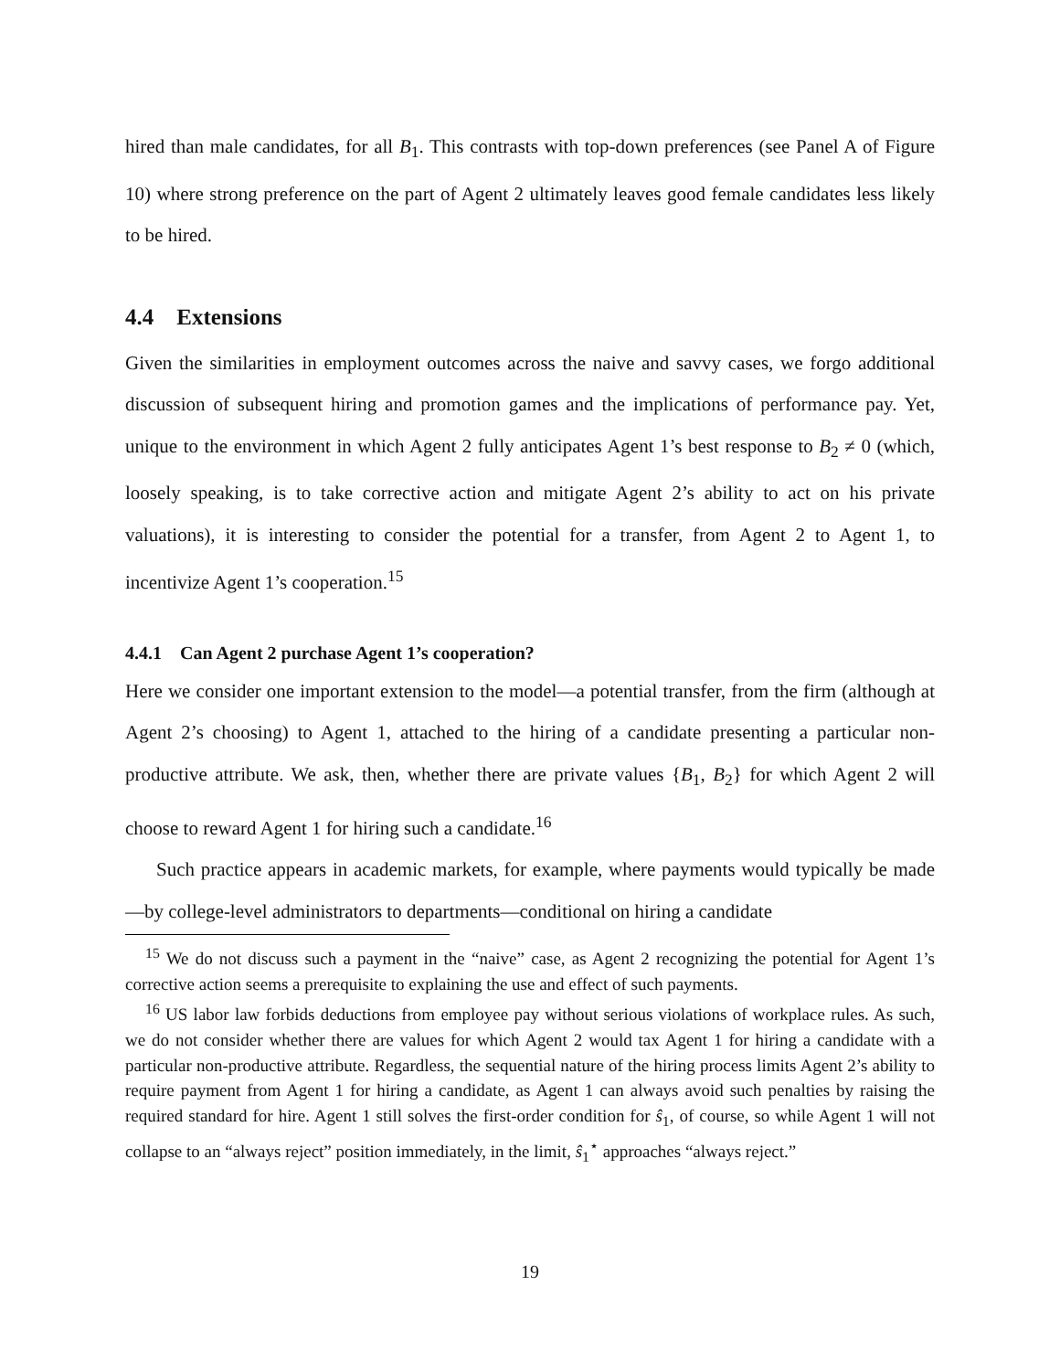hired than male candidates, for all B<sub>1</sub>. This contrasts with top-down preferences (see Panel A of Figure 10) where strong preference on the part of Agent 2 ultimately leaves good female candidates less likely to be hired.
4.4 Extensions
Given the similarities in employment outcomes across the naive and savvy cases, we forgo additional discussion of subsequent hiring and promotion games and the implications of performance pay. Yet, unique to the environment in which Agent 2 fully anticipates Agent 1’s best response to B<sub>2</sub> ≠ 0 (which, loosely speaking, is to take corrective action and mitigate Agent 2’s ability to act on his private valuations), it is interesting to consider the potential for a transfer, from Agent 2 to Agent 1, to incentivize Agent 1’s cooperation.<sup>15</sup>
4.4.1 Can Agent 2 purchase Agent 1’s cooperation?
Here we consider one important extension to the model—a potential transfer, from the firm (although at Agent 2’s choosing) to Agent 1, attached to the hiring of a candidate presenting a particular non-productive attribute. We ask, then, whether there are private values {B<sub>1</sub>, B<sub>2</sub>} for which Agent 2 will choose to reward Agent 1 for hiring such a candidate.<sup>16</sup>
Such practice appears in academic markets, for example, where payments would typically be made—by college-level administrators to departments—conditional on hiring a candidate
<sup>15</sup> We do not discuss such a payment in the “naive” case, as Agent 2 recognizing the potential for Agent 1’s corrective action seems a prerequisite to explaining the use and effect of such payments.
<sup>16</sup> US labor law forbids deductions from employee pay without serious violations of workplace rules. As such, we do not consider whether there are values for which Agent 2 would tax Agent 1 for hiring a candidate with a particular non-productive attribute. Regardless, the sequential nature of the hiring process limits Agent 2’s ability to require payment from Agent 1 for hiring a candidate, as Agent 1 can always avoid such penalties by raising the required standard for hire. Agent 1 still solves the first-order condition for ŝ<sub>1</sub>, of course, so while Agent 1 will not collapse to an “always reject” position immediately, in the limit, ŝ<sub>1</sub><sup>⋆</sup> approaches “always reject.”
19